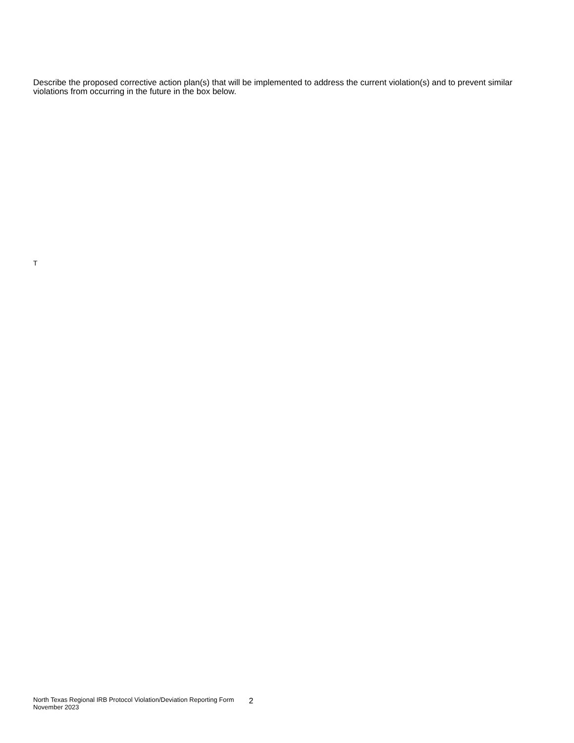Describe the proposed corrective action plan(s) that will be implemented to address the current violation(s) and to prevent similar violations from occurring in the future in the box below.
T
North Texas Regional IRB Protocol Violation/Deviation Reporting Form
November 2023
2